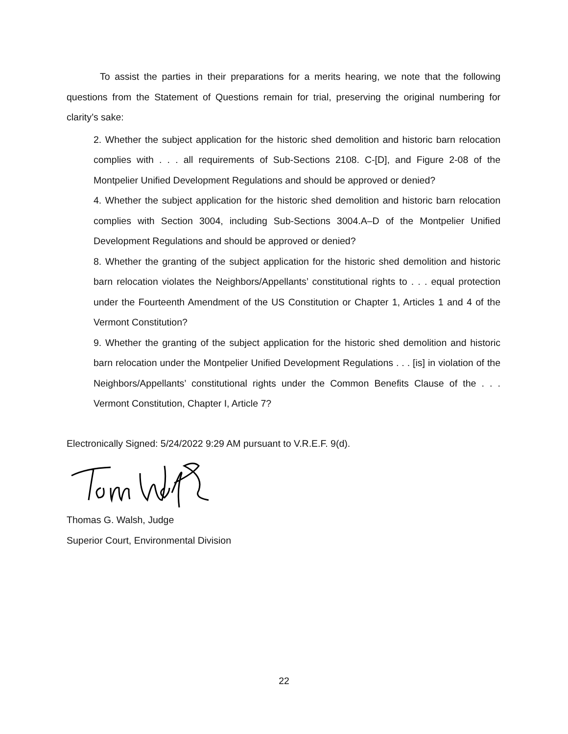To assist the parties in their preparations for a merits hearing, we note that the following questions from the Statement of Questions remain for trial, preserving the original numbering for clarity’s sake:
2. Whether the subject application for the historic shed demolition and historic barn relocation complies with . . . all requirements of Sub-Sections 2108. C-[D], and Figure 2-08 of the Montpelier Unified Development Regulations and should be approved or denied?
4. Whether the subject application for the historic shed demolition and historic barn relocation complies with Section 3004, including Sub-Sections 3004.A–D of the Montpelier Unified Development Regulations and should be approved or denied?
8. Whether the granting of the subject application for the historic shed demolition and historic barn relocation violates the Neighbors/Appellants’ constitutional rights to . . . equal protection under the Fourteenth Amendment of the US Constitution or Chapter 1, Articles 1 and 4 of the Vermont Constitution?
9. Whether the granting of the subject application for the historic shed demolition and historic barn relocation under the Montpelier Unified Development Regulations . . . [is] in violation of the Neighbors/Appellants’ constitutional rights under the Common Benefits Clause of the . . . Vermont Constitution, Chapter I, Article 7?
Electronically Signed: 5/24/2022 9:29 AM pursuant to V.R.E.F. 9(d).
Thomas G. Walsh, Judge
Superior Court, Environmental Division
22